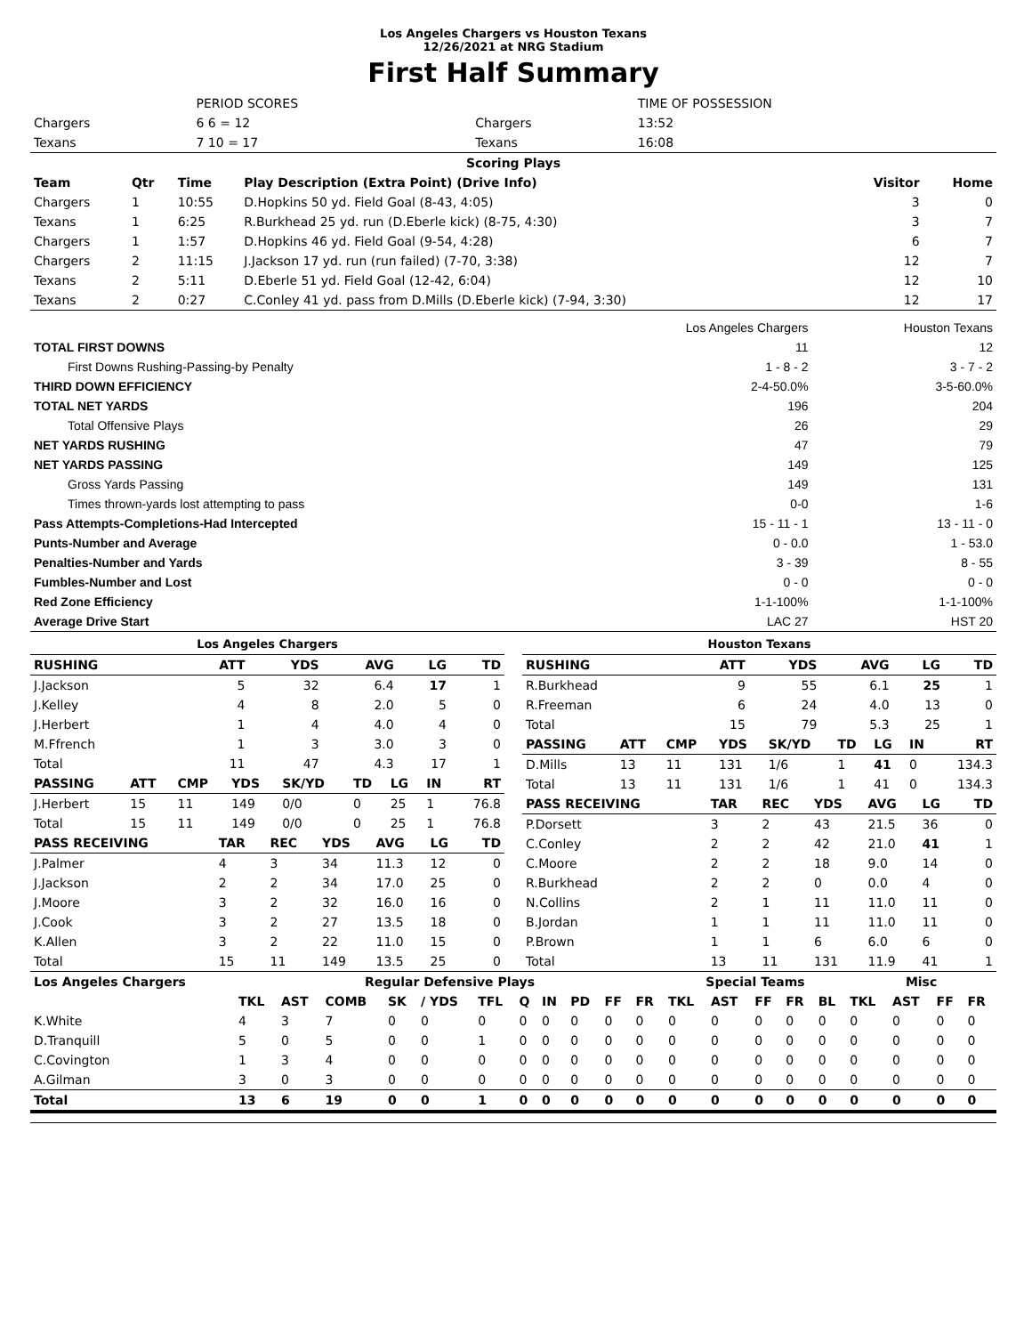Los Angeles Chargers vs Houston Texans
12/26/2021 at NRG Stadium
First Half Summary
| | PERIOD SCORES | | TIME OF POSSESSION |
| Chargers | 6 6 = 12 | Chargers | 13:52 |
| Texans | 7 10 = 17 | Texans | 16:08 |
| Scoring Plays | | | | | |
| --- | --- | --- | --- | --- | --- |
| Team | Qtr | Time | Play Description (Extra Point) (Drive Info) | Visitor | Home |
| Chargers | 1 | 10:55 | D.Hopkins 50 yd. Field Goal (8-43, 4:05) | 3 | 0 |
| Texans | 1 | 6:25 | R.Burkhead 25 yd. run (D.Eberle kick) (8-75, 4:30) | 3 | 7 |
| Chargers | 1 | 1:57 | D.Hopkins 46 yd. Field Goal (9-54, 4:28) | 6 | 7 |
| Chargers | 2 | 11:15 | J.Jackson 17 yd. run (run failed) (7-70, 3:38) | 12 | 7 |
| Texans | 2 | 5:11 | D.Eberle 51 yd. Field Goal (12-42, 6:04) | 12 | 10 |
| Texans | 2 | 0:27 | C.Conley 41 yd. pass from D.Mills (D.Eberle kick) (7-94, 3:30) | 12 | 17 |
| | Los Angeles Chargers | Houston Texans |
| TOTAL FIRST DOWNS | 11 | 12 |
| First Downs Rushing-Passing-by Penalty | 1 - 8 - 2 | 3 - 7 - 2 |
| THIRD DOWN EFFICIENCY | 2-4-50.0% | 3-5-60.0% |
| TOTAL NET YARDS | 196 | 204 |
| Total Offensive Plays | 26 | 29 |
| NET YARDS RUSHING | 47 | 79 |
| NET YARDS PASSING | 149 | 125 |
| Gross Yards Passing | 149 | 131 |
| Times thrown-yards lost attempting to pass | 0-0 | 1-6 |
| Pass Attempts-Completions-Had Intercepted | 15 - 11 - 1 | 13 - 11 - 0 |
| Punts-Number and Average | 0 - 0.0 | 1 - 53.0 |
| Penalties-Number and Yards | 3 - 39 | 8 - 55 |
| Fumbles-Number and Lost | 0 - 0 | 0 - 0 |
| Red Zone Efficiency | 1-1-100% | 1-1-100% |
| Average Drive Start | LAC 27 | HST 20 |
Los Angeles Chargers
| RUSHING | ATT | YDS | AVG | LG | TD |
| --- | --- | --- | --- | --- | --- |
| J.Jackson | 5 | 32 | 6.4 | 17 | 1 |
| J.Kelley | 4 | 8 | 2.0 | 5 | 0 |
| J.Herbert | 1 | 4 | 4.0 | 4 | 0 |
| M.Ffrench | 1 | 3 | 3.0 | 3 | 0 |
| Total | 11 | 47 | 4.3 | 17 | 1 |
| PASSING | ATT | CMP | YDS | SK/YD | TD | LG | IN | RT |
| --- | --- | --- | --- | --- | --- | --- | --- | --- |
| J.Herbert | 15 | 11 | 149 | 0/0 | 0 | 25 | 1 | 76.8 |
| Total | 15 | 11 | 149 | 0/0 | 0 | 25 | 1 | 76.8 |
| PASS RECEIVING | TAR | REC | YDS | AVG | LG | TD |
| --- | --- | --- | --- | --- | --- | --- |
| J.Palmer | 4 | 3 | 34 | 11.3 | 12 | 0 |
| J.Jackson | 2 | 2 | 34 | 17.0 | 25 | 0 |
| J.Moore | 3 | 2 | 32 | 16.0 | 16 | 0 |
| J.Cook | 3 | 2 | 27 | 13.5 | 18 | 0 |
| K.Allen | 3 | 2 | 22 | 11.0 | 15 | 0 |
| Total | 15 | 11 | 149 | 13.5 | 25 | 0 |
Houston Texans
| RUSHING | ATT | YDS | AVG | LG | TD |
| --- | --- | --- | --- | --- | --- |
| R.Burkhead | 9 | 55 | 6.1 | 25 | 1 |
| R.Freeman | 6 | 24 | 4.0 | 13 | 0 |
| Total | 15 | 79 | 5.3 | 25 | 1 |
| PASSING | ATT | CMP | YDS | SK/YD | TD | LG | IN | RT |
| --- | --- | --- | --- | --- | --- | --- | --- | --- |
| D.Mills | 13 | 11 | 131 | 1/6 | 1 | 41 | 0 | 134.3 |
| Total | 13 | 11 | 131 | 1/6 | 1 | 41 | 0 | 134.3 |
| PASS RECEIVING | TAR | REC | YDS | AVG | LG | TD |
| --- | --- | --- | --- | --- | --- | --- |
| P.Dorsett | 3 | 2 | 43 | 21.5 | 36 | 0 |
| C.Conley | 2 | 2 | 42 | 21.0 | 41 | 1 |
| C.Moore | 2 | 2 | 18 | 9.0 | 14 | 0 |
| R.Burkhead | 2 | 2 | 0 | 0.0 | 4 | 0 |
| N.Collins | 2 | 1 | 11 | 11.0 | 11 | 0 |
| B.Jordan | 1 | 1 | 11 | 11.0 | 11 | 0 |
| P.Brown | 1 | 1 | 6 | 6.0 | 6 | 0 |
| Total | 13 | 11 | 131 | 11.9 | 41 | 1 |
| Los Angeles Chargers | Regular Defensive Plays | | | | | | | | | | | Special Teams | | | | | Misc | | | |
| --- | --- | --- | --- | --- | --- | --- | --- | --- | --- | --- | --- | --- | --- | --- | --- | --- | --- | --- | --- | --- |
| | TKL | AST | COMB | SK | / YDS | TFL | Q | IN | PD | FF | FR | TKL | AST | FF | FR | BL | TKL | AST | FF | FR |
| K.White | 4 | 3 | 7 | 0 | 0 | 0 | 0 | 0 | 0 | 0 | 0 | 0 | 0 | 0 | 0 | 0 | 0 | 0 | 0 | 0 |
| D.Tranquill | 5 | 0 | 5 | 0 | 0 | 1 | 0 | 0 | 0 | 0 | 0 | 0 | 0 | 0 | 0 | 0 | 0 | 0 | 0 | 0 |
| C.Covington | 1 | 3 | 4 | 0 | 0 | 0 | 0 | 0 | 0 | 0 | 0 | 0 | 0 | 0 | 0 | 0 | 0 | 0 | 0 | 0 |
| A.Gilman | 3 | 0 | 3 | 0 | 0 | 0 | 0 | 0 | 0 | 0 | 0 | 0 | 0 | 0 | 0 | 0 | 0 | 0 | 0 | 0 |
| Total | 13 | 6 | 19 | 0 | 0 | 1 | 0 | 0 | 0 | 0 | 0 | 0 | 0 | 0 | 0 | 0 | 0 | 0 | 0 | 0 |